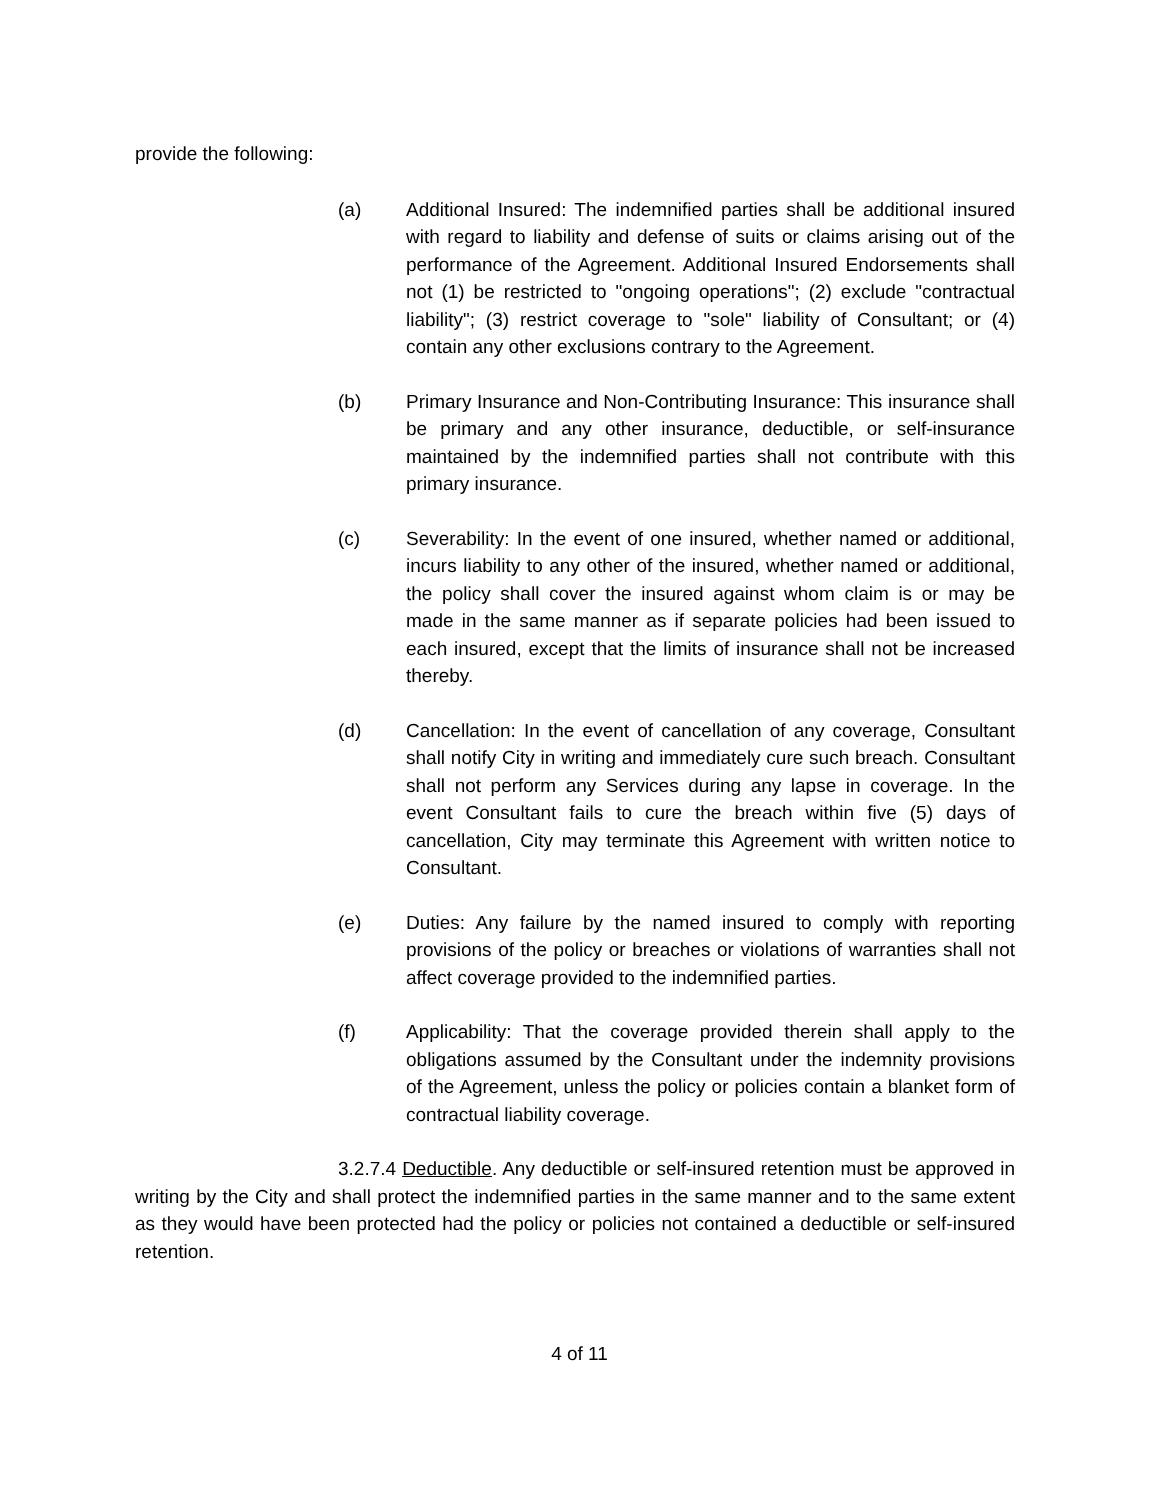provide the following:
(a) Additional Insured: The indemnified parties shall be additional insured with regard to liability and defense of suits or claims arising out of the performance of the Agreement. Additional Insured Endorsements shall not (1) be restricted to "ongoing operations"; (2) exclude "contractual liability"; (3) restrict coverage to "sole" liability of Consultant; or (4) contain any other exclusions contrary to the Agreement.
(b) Primary Insurance and Non-Contributing Insurance: This insurance shall be primary and any other insurance, deductible, or self-insurance maintained by the indemnified parties shall not contribute with this primary insurance.
(c) Severability: In the event of one insured, whether named or additional, incurs liability to any other of the insured, whether named or additional, the policy shall cover the insured against whom claim is or may be made in the same manner as if separate policies had been issued to each insured, except that the limits of insurance shall not be increased thereby.
(d) Cancellation: In the event of cancellation of any coverage, Consultant shall notify City in writing and immediately cure such breach. Consultant shall not perform any Services during any lapse in coverage. In the event Consultant fails to cure the breach within five (5) days of cancellation, City may terminate this Agreement with written notice to Consultant.
(e) Duties: Any failure by the named insured to comply with reporting provisions of the policy or breaches or violations of warranties shall not affect coverage provided to the indemnified parties.
(f) Applicability: That the coverage provided therein shall apply to the obligations assumed by the Consultant under the indemnity provisions of the Agreement, unless the policy or policies contain a blanket form of contractual liability coverage.
3.2.7.4 Deductible. Any deductible or self-insured retention must be approved in writing by the City and shall protect the indemnified parties in the same manner and to the same extent as they would have been protected had the policy or policies not contained a deductible or self-insured retention.
4 of 11